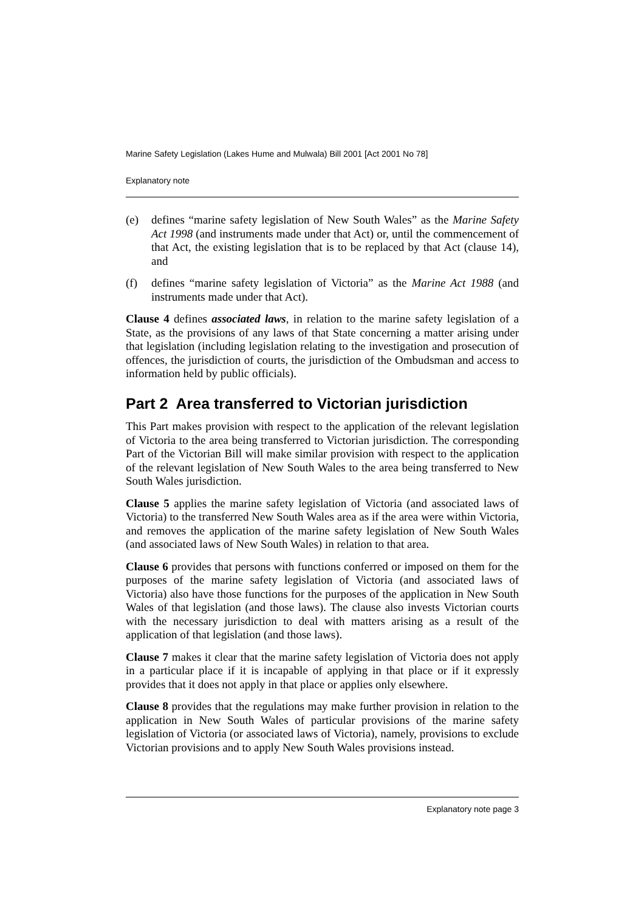Marine Safety Legislation (Lakes Hume and Mulwala) Bill 2001 [Act 2001 No 78]
Explanatory note
(e) defines “marine safety legislation of New South Wales” as the Marine Safety Act 1998 (and instruments made under that Act) or, until the commencement of that Act, the existing legislation that is to be replaced by that Act (clause 14), and
(f) defines “marine safety legislation of Victoria” as the Marine Act 1988 (and instruments made under that Act).
Clause 4 defines associated laws, in relation to the marine safety legislation of a State, as the provisions of any laws of that State concerning a matter arising under that legislation (including legislation relating to the investigation and prosecution of offences, the jurisdiction of courts, the jurisdiction of the Ombudsman and access to information held by public officials).
Part 2 Area transferred to Victorian jurisdiction
This Part makes provision with respect to the application of the relevant legislation of Victoria to the area being transferred to Victorian jurisdiction. The corresponding Part of the Victorian Bill will make similar provision with respect to the application of the relevant legislation of New South Wales to the area being transferred to New South Wales jurisdiction.
Clause 5 applies the marine safety legislation of Victoria (and associated laws of Victoria) to the transferred New South Wales area as if the area were within Victoria, and removes the application of the marine safety legislation of New South Wales (and associated laws of New South Wales) in relation to that area.
Clause 6 provides that persons with functions conferred or imposed on them for the purposes of the marine safety legislation of Victoria (and associated laws of Victoria) also have those functions for the purposes of the application in New South Wales of that legislation (and those laws). The clause also invests Victorian courts with the necessary jurisdiction to deal with matters arising as a result of the application of that legislation (and those laws).
Clause 7 makes it clear that the marine safety legislation of Victoria does not apply in a particular place if it is incapable of applying in that place or if it expressly provides that it does not apply in that place or applies only elsewhere.
Clause 8 provides that the regulations may make further provision in relation to the application in New South Wales of particular provisions of the marine safety legislation of Victoria (or associated laws of Victoria), namely, provisions to exclude Victorian provisions and to apply New South Wales provisions instead.
Explanatory note page 3